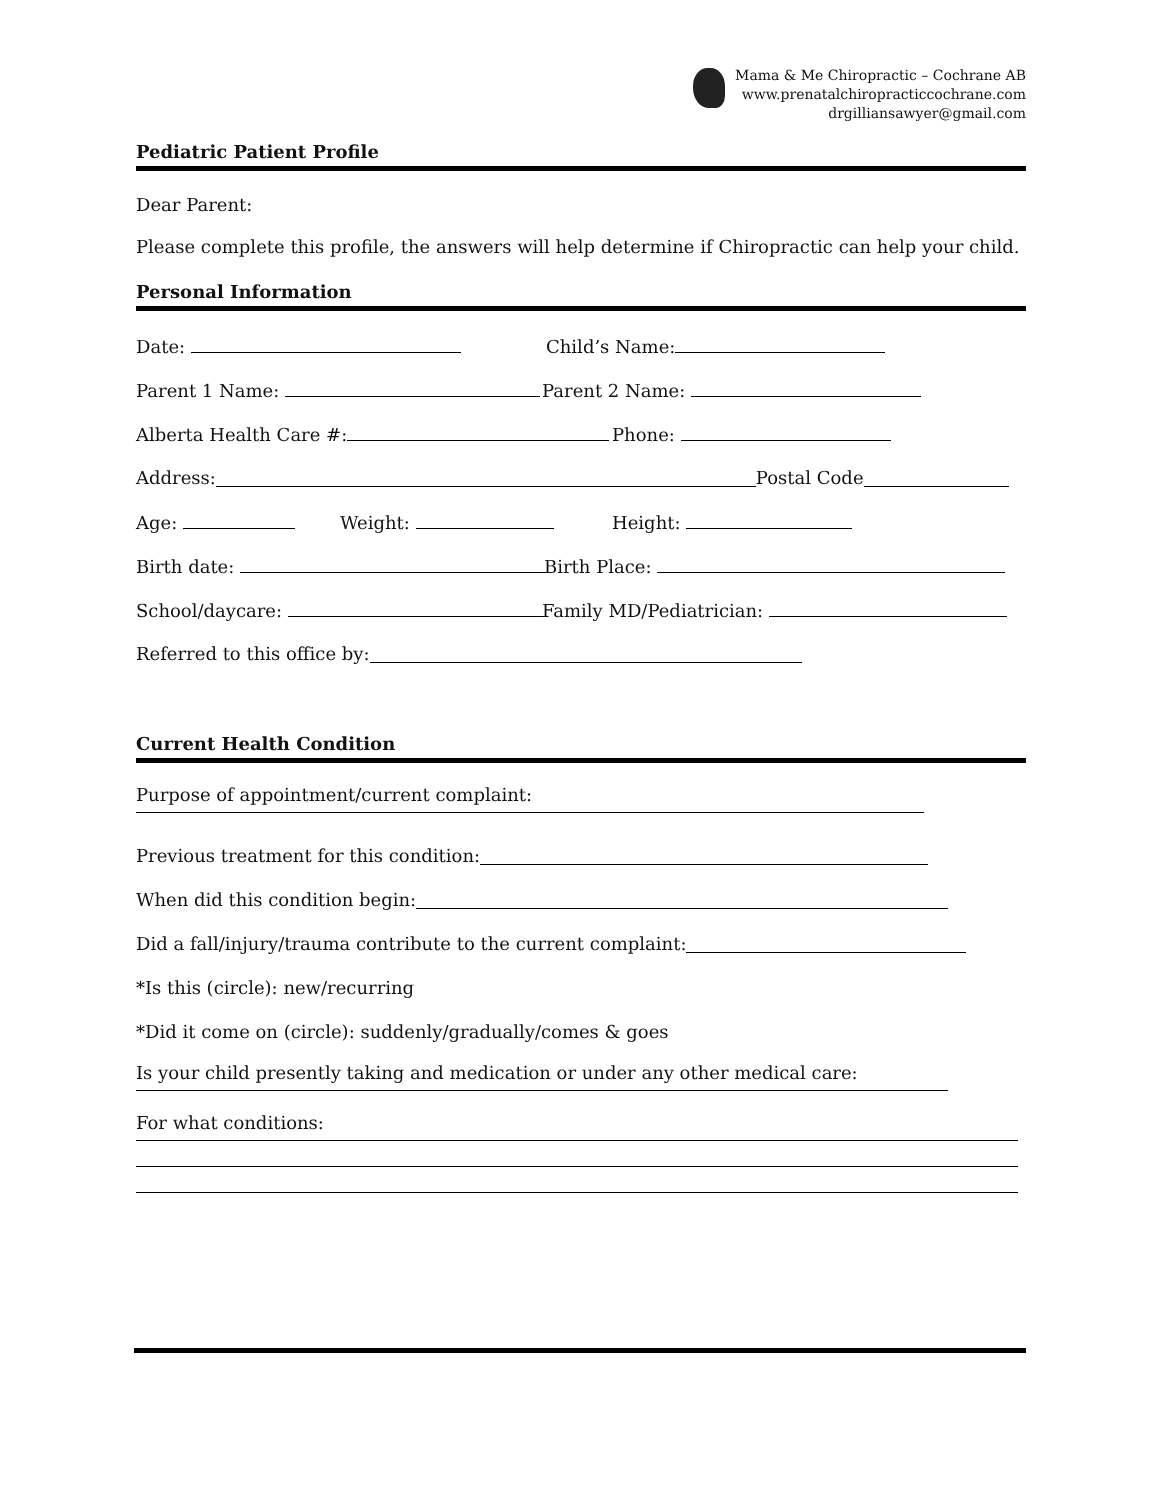Mama & Me Chiropractic – Cochrane AB
www.prenatalchiropracticcochrane.com
drgilliansawyer@gmail.com
Pediatric Patient Profile
Dear Parent:
Please complete this profile, the answers will help determine if Chiropractic can help your child.
Personal Information
Date: Child’s Name:
Parent 1 Name: Parent 2 Name:
Alberta Health Care #: Phone:
Address: Postal Code
Age: Weight: Height:
Birth date: Birth Place:
School/daycare: Family MD/Pediatrician:
Referred to this office by:
Current Health Condition
Purpose of appointment/current complaint:
Previous treatment for this condition:
When did this condition begin:
Did a fall/injury/trauma contribute to the current complaint:
*Is this (circle): new/recurring
*Did it come on (circle): suddenly/gradually/comes & goes
Is your child presently taking and medication or under any other medical care:
For what conditions: